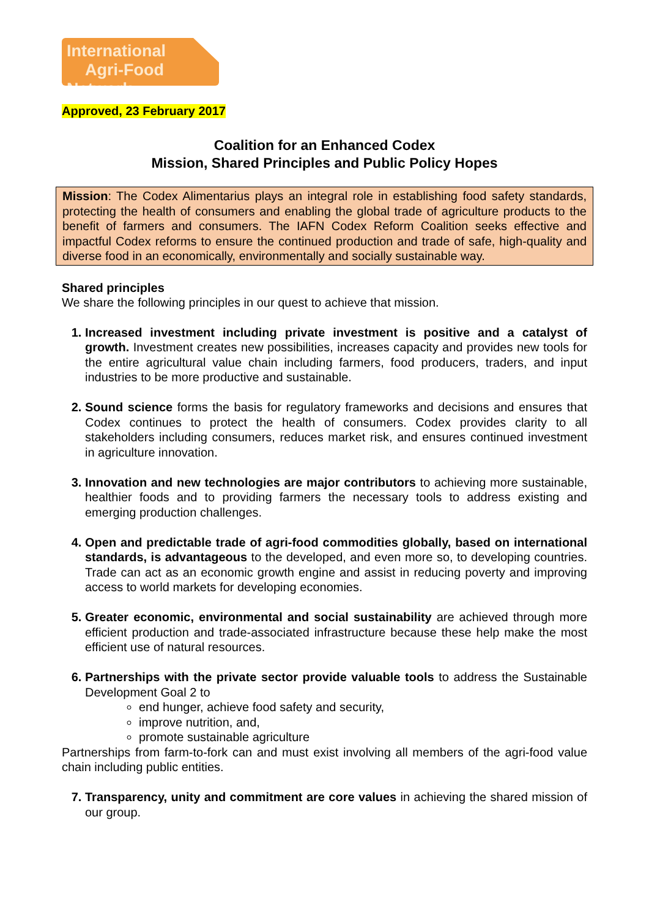International
Agri-Food Network
Approved, 23 February 2017
Coalition for an Enhanced Codex
Mission, Shared Principles and Public Policy Hopes
Mission: The Codex Alimentarius plays an integral role in establishing food safety standards, protecting the health of consumers and enabling the global trade of agriculture products to the benefit of farmers and consumers. The IAFN Codex Reform Coalition seeks effective and impactful Codex reforms to ensure the continued production and trade of safe, high-quality and diverse food in an economically, environmentally and socially sustainable way.
Shared principles
We share the following principles in our quest to achieve that mission.
Increased investment including private investment is positive and a catalyst of growth. Investment creates new possibilities, increases capacity and provides new tools for the entire agricultural value chain including farmers, food producers, traders, and input industries to be more productive and sustainable.
Sound science forms the basis for regulatory frameworks and decisions and ensures that Codex continues to protect the health of consumers. Codex provides clarity to all stakeholders including consumers, reduces market risk, and ensures continued investment in agriculture innovation.
Innovation and new technologies are major contributors to achieving more sustainable, healthier foods and to providing farmers the necessary tools to address existing and emerging production challenges.
Open and predictable trade of agri-food commodities globally, based on international standards, is advantageous to the developed, and even more so, to developing countries. Trade can act as an economic growth engine and assist in reducing poverty and improving access to world markets for developing economies.
Greater economic, environmental and social sustainability are achieved through more efficient production and trade-associated infrastructure because these help make the most efficient use of natural resources.
Partnerships with the private sector provide valuable tools to address the Sustainable Development Goal 2 to
end hunger, achieve food safety and security,
improve nutrition, and,
promote sustainable agriculture
Partnerships from farm-to-fork can and must exist involving all members of the agri-food value chain including public entities.
Transparency, unity and commitment are core values in achieving the shared mission of our group.